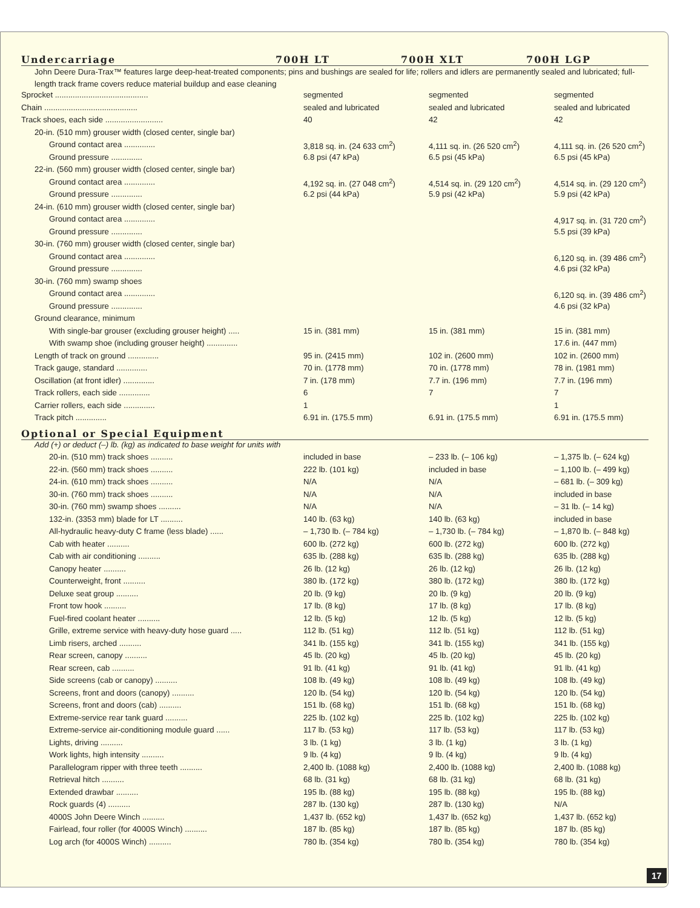Undercarriage 700H LT 700H XLT 700H LGP
John Deere Dura-Trax™ features large deep-heat-treated components; pins and bushings are sealed for life; rollers and idlers are permanently sealed and lubricated; full-length track frame covers reduce material buildup and ease cleaning
| Sprocket .......................................... | segmented | segmented | segmented |
| Chain .......................................... | sealed and lubricated | sealed and lubricated | sealed and lubricated |
| Track shoes, each side .......................... | 40 | 42 | 42 |
| 20-in. (510 mm) grouser width (closed center, single bar) | | | |
| Ground contact area .............. | 3,818 sq. in. (24 633 cm<sup>2</sup>) | 4,111 sq. in. (26 520 cm<sup>2</sup>) | 4,111 sq. in. (26 520 cm<sup>2</sup>) |
| Ground pressure .............. | 6.8 psi (47 kPa) | 6.5 psi (45 kPa) | 6.5 psi (45 kPa) |
| 22-in. (560 mm) grouser width (closed center, single bar) | | | |
| Ground contact area .............. | 4,192 sq. in. (27 048 cm<sup>2</sup>) | 4,514 sq. in. (29 120 cm<sup>2</sup>) | 4,514 sq. in. (29 120 cm<sup>2</sup>) |
| Ground pressure .............. | 6.2 psi (44 kPa) | 5.9 psi (42 kPa) | 5.9 psi (42 kPa) |
| 24-in. (610 mm) grouser width (closed center, single bar) | | | |
| Ground contact area .............. | | | 4,917 sq. in. (31 720 cm<sup>2</sup>) |
| Ground pressure .............. | | | 5.5 psi (39 kPa) |
| 30-in. (760 mm) grouser width (closed center, single bar) | | | |
| Ground contact area .............. | | | 6,120 sq. in. (39 486 cm<sup>2</sup>) |
| Ground pressure .............. | | | 4.6 psi (32 kPa) |
| 30-in. (760 mm) swamp shoes | | | |
| Ground contact area .............. | | | 6,120 sq. in. (39 486 cm<sup>2</sup>) |
| Ground pressure .............. | | | 4.6 psi (32 kPa) |
| Ground clearance, minimum | | | |
| With single-bar grouser (excluding grouser height) ..... | 15 in. (381 mm) | 15 in. (381 mm) | 15 in. (381 mm) |
| With swamp shoe (including grouser height) .............. | | | 17.6 in. (447 mm) |
| Length of track on ground .............. | 95 in. (2415 mm) | 102 in. (2600 mm) | 102 in. (2600 mm) |
| Track gauge, standard .............. | 70 in. (1778 mm) | 70 in. (1778 mm) | 78 in. (1981 mm) |
| Oscillation (at front idler) .............. | 7 in. (178 mm) | 7.7 in. (196 mm) | 7.7 in. (196 mm) |
| Track rollers, each side .............. | 6 | 7 | 7 |
| Carrier rollers, each side .............. | 1 | | 1 |
| Track pitch .............. | 6.91 in. (175.5 mm) | 6.91 in. (175.5 mm) | 6.91 in. (175.5 mm) |
Optional or Special Equipment
| Add (+) or deduct (–) lb. (kg) as indicated to base weight for units with | | | |
| 20-in. (510 mm) track shoes .......... | included in base | – 233 lb. (– 106 kg) | – 1,375 lb. (– 624 kg) |
| 22-in. (560 mm) track shoes .......... | 222 lb. (101 kg) | included in base | – 1,100 lb. (– 499 kg) |
| 24-in. (610 mm) track shoes .......... | N/A | N/A | – 681 lb. (– 309 kg) |
| 30-in. (760 mm) track shoes .......... | N/A | N/A | included in base |
| 30-in. (760 mm) swamp shoes .......... | N/A | N/A | – 31 lb. (– 14 kg) |
| 132-in. (3353 mm) blade for LT .......... | 140 lb. (63 kg) | 140 lb. (63 kg) | included in base |
| All-hydraulic heavy-duty C frame (less blade) ...... | – 1,730 lb. (– 784 kg) | – 1,730 lb. (– 784 kg) | – 1,870 lb. (– 848 kg) |
| Cab with heater .......... | 600 lb. (272 kg) | 600 lb. (272 kg) | 600 lb. (272 kg) |
| Cab with air conditioning .......... | 635 lb. (288 kg) | 635 lb. (288 kg) | 635 lb. (288 kg) |
| Canopy heater .......... | 26 lb. (12 kg) | 26 lb. (12 kg) | 26 lb. (12 kg) |
| Counterweight, front .......... | 380 lb. (172 kg) | 380 lb. (172 kg) | 380 lb. (172 kg) |
| Deluxe seat group .......... | 20 lb. (9 kg) | 20 lb. (9 kg) | 20 lb. (9 kg) |
| Front tow hook .......... | 17 lb. (8 kg) | 17 lb. (8 kg) | 17 lb. (8 kg) |
| Fuel-fired coolant heater .......... | 12 lb. (5 kg) | 12 lb. (5 kg) | 12 lb. (5 kg) |
| Grille, extreme service with heavy-duty hose guard ..... | 112 lb. (51 kg) | 112 lb. (51 kg) | 112 lb. (51 kg) |
| Limb risers, arched .......... | 341 lb. (155 kg) | 341 lb. (155 kg) | 341 lb. (155 kg) |
| Rear screen, canopy .......... | 45 lb. (20 kg) | 45 lb. (20 kg) | 45 lb. (20 kg) |
| Rear screen, cab .......... | 91 lb. (41 kg) | 91 lb. (41 kg) | 91 lb. (41 kg) |
| Side screens (cab or canopy) .......... | 108 lb. (49 kg) | 108 lb. (49 kg) | 108 lb. (49 kg) |
| Screens, front and doors (canopy) .......... | 120 lb. (54 kg) | 120 lb. (54 kg) | 120 lb. (54 kg) |
| Screens, front and doors (cab) .......... | 151 lb. (68 kg) | 151 lb. (68 kg) | 151 lb. (68 kg) |
| Extreme-service rear tank guard .......... | 225 lb. (102 kg) | 225 lb. (102 kg) | 225 lb. (102 kg) |
| Extreme-service air-conditioning module guard ...... | 117 lb. (53 kg) | 117 lb. (53 kg) | 117 lb. (53 kg) |
| Lights, driving .......... | 3 lb. (1 kg) | 3 lb. (1 kg) | 3 lb. (1 kg) |
| Work lights, high intensity .......... | 9 lb. (4 kg) | 9 lb. (4 kg) | 9 lb. (4 kg) |
| Parallelogram ripper with three teeth .......... | 2,400 lb. (1088 kg) | 2,400 lb. (1088 kg) | 2,400 lb. (1088 kg) |
| Retrieval hitch .......... | 68 lb. (31 kg) | 68 lb. (31 kg) | 68 lb. (31 kg) |
| Extended drawbar .......... | 195 lb. (88 kg) | 195 lb. (88 kg) | 195 lb. (88 kg) |
| Rock guards (4) .......... | 287 lb. (130 kg) | 287 lb. (130 kg) | N/A |
| 4000S John Deere Winch .......... | 1,437 lb. (652 kg) | 1,437 lb. (652 kg) | 1,437 lb. (652 kg) |
| Fairlead, four roller (for 4000S Winch) .......... | 187 lb. (85 kg) | 187 lb. (85 kg) | 187 lb. (85 kg) |
| Log arch (for 4000S Winch) .......... | 780 lb. (354 kg) | 780 lb. (354 kg) | 780 lb. (354 kg) |
17